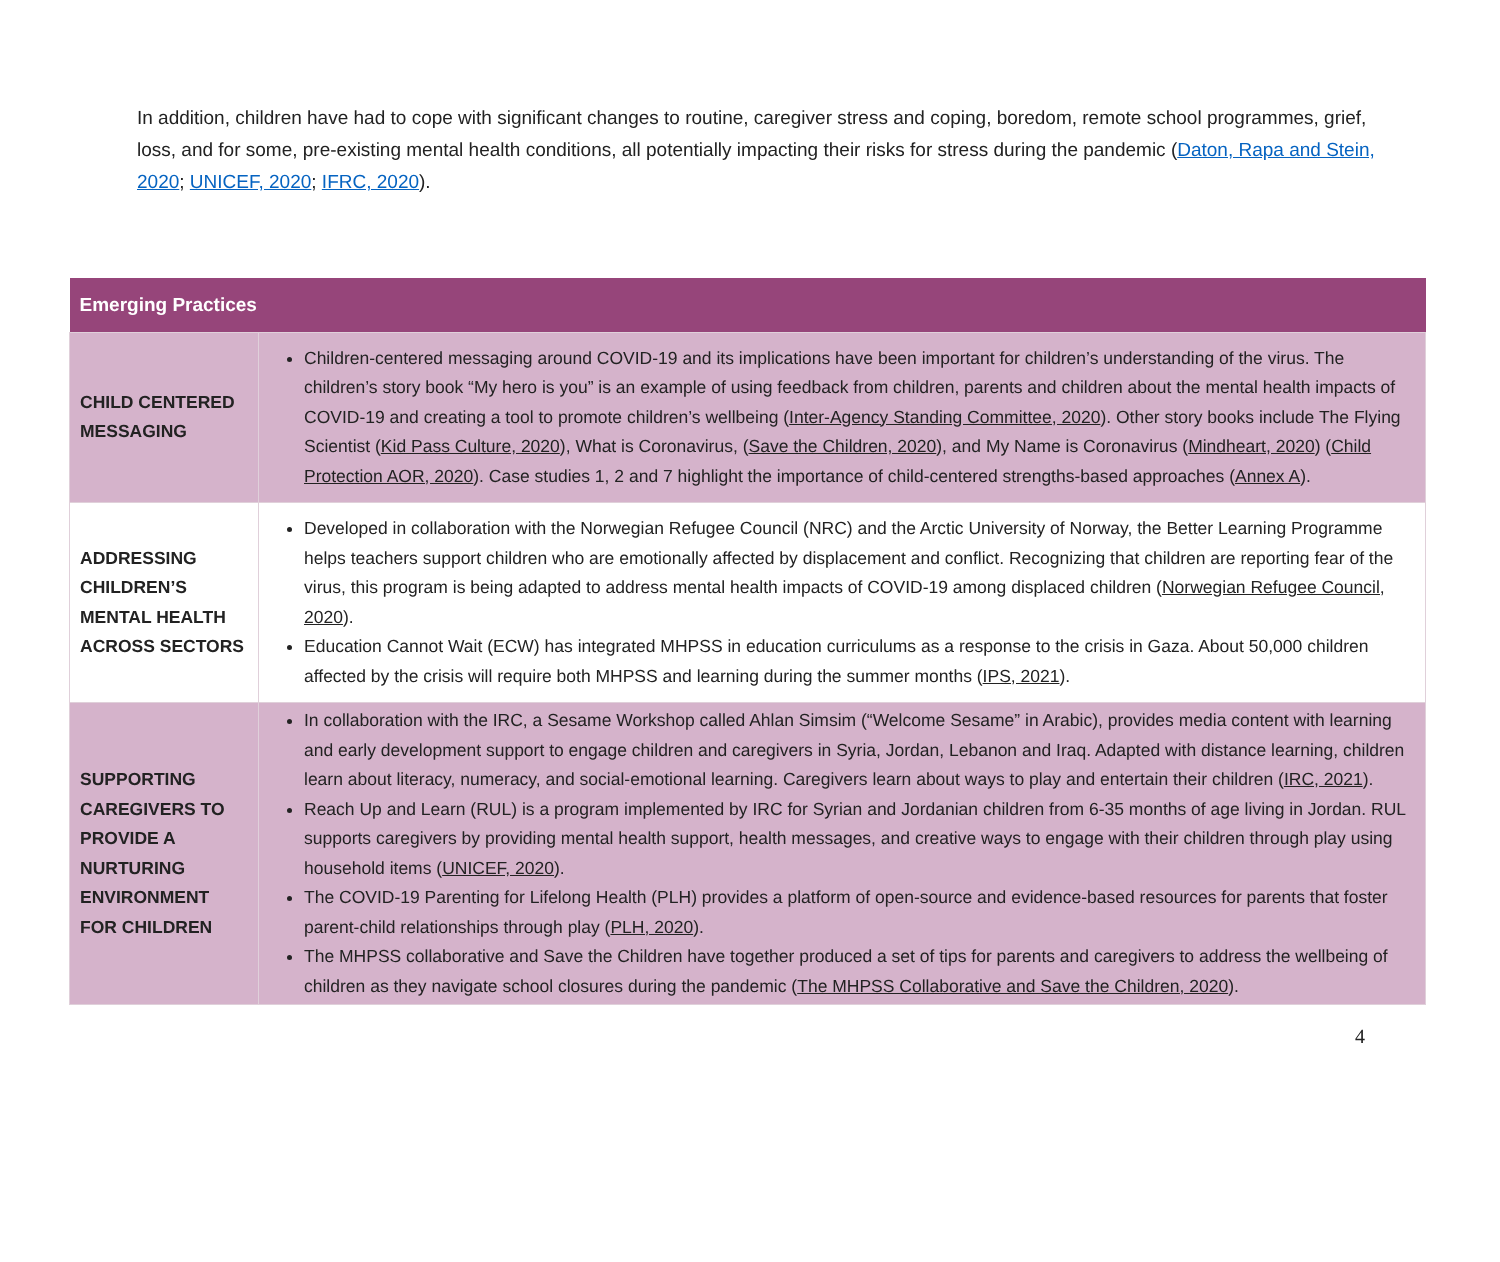In addition, children have had to cope with significant changes to routine, caregiver stress and coping, boredom, remote school programmes, grief, loss, and for some, pre-existing mental health conditions, all potentially impacting their risks for stress during the pandemic (Daton, Rapa and Stein, 2020; UNICEF, 2020; IFRC, 2020).
| Emerging Practices | |
| --- | --- |
| CHILD CENTERED MESSAGING | Children-centered messaging around COVID-19 and its implications have been important for children’s understanding of the virus. The children’s story book “My hero is you” is an example of using feedback from children, parents and children about the mental health impacts of COVID-19 and creating a tool to promote children’s wellbeing ( Inter-Agency Standing Committee, 2020 ). Other story books include The Flying Scientist ( Kid Pass Culture, 2020 ), What is Coronavirus, ( Save the Children, 2020 ), and My Name is Coronavirus ( Mindheart, 2020 ) ( Child Protection AOR, 2020 ). Case studies 1, 2 and 7 highlight the importance of child-centered strengths-based approaches ( Annex A ). |
| ADDRESSING CHILDREN’S MENTAL HEALTH ACROSS SECTORS | Developed in collaboration with the Norwegian Refugee Council (NRC) and the Arctic University of Norway, the Better Learning Programme helps teachers support children who are emotionally affected by displacement and conflict. Recognizing that children are reporting fear of the virus, this program is being adapted to address mental health impacts of COVID-19 among displaced children ( Norwegian Refugee Council, 2020 ). Education Cannot Wait (ECW) has integrated MHPSS in education curriculums as a response to the crisis in Gaza. About 50,000 children affected by the crisis will require both MHPSS and learning during the summer months ( IPS, 2021 ). |
| SUPPORTING CAREGIVERS TO PROVIDE A NURTURING ENVIRONMENT FOR CHILDREN | In collaboration with the IRC, a Sesame Workshop called Ahlan Simsim (“Welcome Sesame” in Arabic), provides media content with learning and early development support to engage children and caregivers in Syria, Jordan, Lebanon and Iraq. Adapted with distance learning, children learn about literacy, numeracy, and social-emotional learning. Caregivers learn about ways to play and entertain their children ( IRC, 2021 ). Reach Up and Learn (RUL) is a program implemented by IRC for Syrian and Jordanian children from 6-35 months of age living in Jordan. RUL supports caregivers by providing mental health support, health messages, and creative ways to engage with their children through play using household items ( UNICEF, 2020 ). The COVID-19 Parenting for Lifelong Health (PLH) provides a platform of open-source and evidence-based resources for parents that foster parent-child relationships through play ( PLH, 2020 ). The MHPSS collaborative and Save the Children have together produced a set of tips for parents and caregivers to address the wellbeing of children as they navigate school closures during the pandemic ( The MHPSS Collaborative and Save the Children, 2020 ). |
4